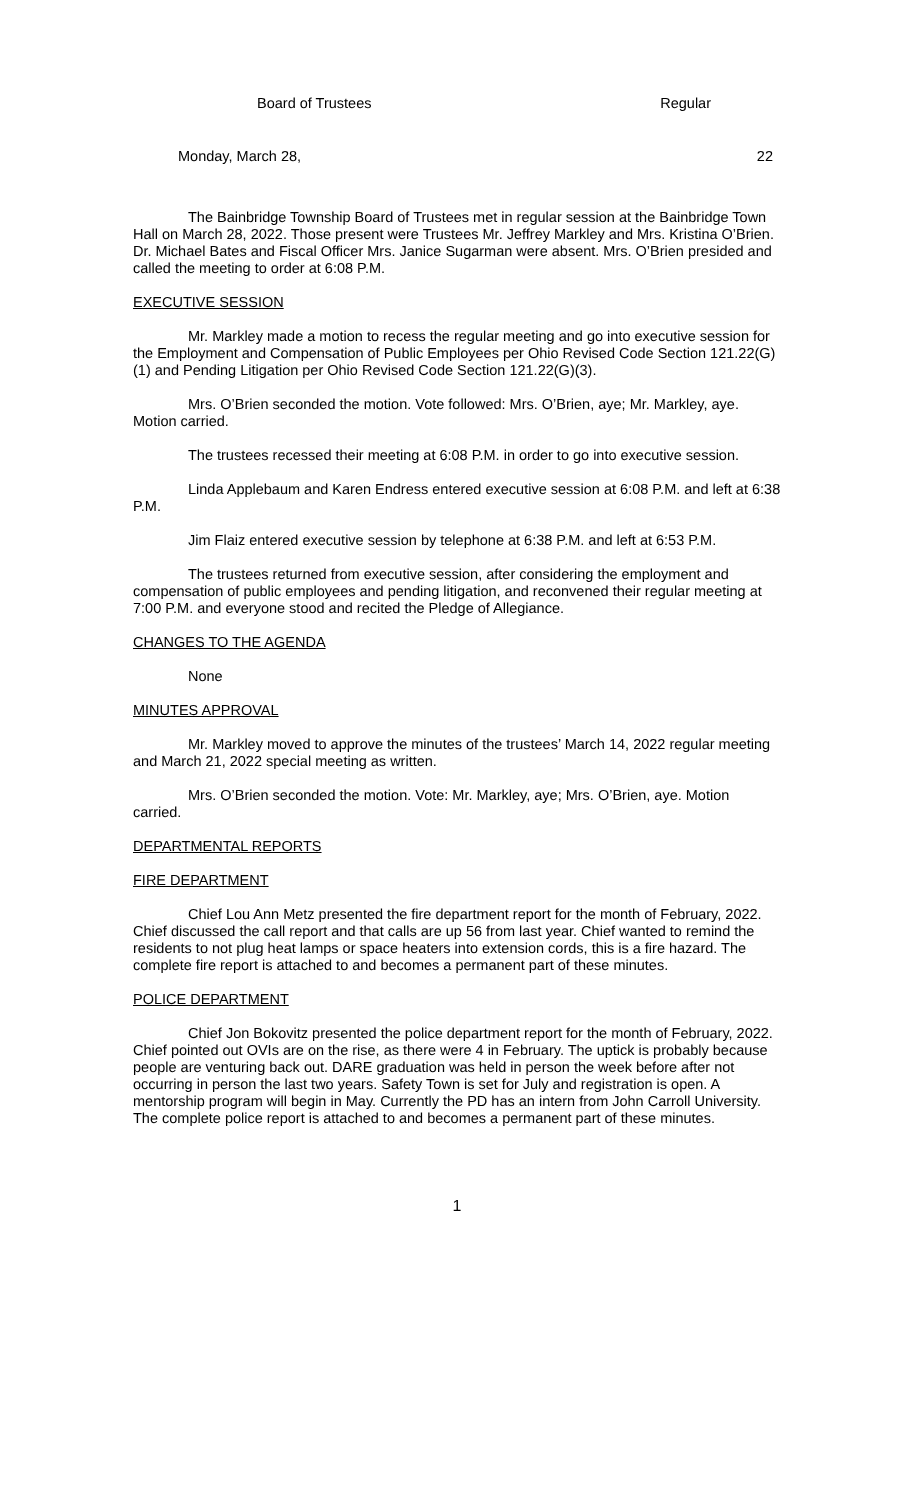Board of Trustees Regular
Monday, March 28, 22
The Bainbridge Township Board of Trustees met in regular session at the Bainbridge Town Hall on March 28, 2022. Those present were Trustees Mr. Jeffrey Markley and Mrs. Kristina O’Brien. Dr. Michael Bates and Fiscal Officer Mrs. Janice Sugarman were absent. Mrs. O’Brien presided and called the meeting to order at 6:08 P.M.
EXECUTIVE SESSION
Mr. Markley made a motion to recess the regular meeting and go into executive session for the Employment and Compensation of Public Employees per Ohio Revised Code Section 121.22(G)(1) and Pending Litigation per Ohio Revised Code Section 121.22(G)(3).
Mrs. O’Brien seconded the motion. Vote followed: Mrs. O’Brien, aye; Mr. Markley, aye. Motion carried.
The trustees recessed their meeting at 6:08 P.M. in order to go into executive session.
Linda Applebaum and Karen Endress entered executive session at 6:08 P.M. and left at 6:38 P.M.
Jim Flaiz entered executive session by telephone at 6:38 P.M. and left at 6:53 P.M.
The trustees returned from executive session, after considering the employment and compensation of public employees and pending litigation, and reconvened their regular meeting at 7:00 P.M. and everyone stood and recited the Pledge of Allegiance.
CHANGES TO THE AGENDA
None
MINUTES APPROVAL
Mr. Markley moved to approve the minutes of the trustees’ March 14, 2022 regular meeting and March 21, 2022 special meeting as written.
Mrs. O’Brien seconded the motion. Vote: Mr. Markley, aye; Mrs. O’Brien, aye. Motion carried.
DEPARTMENTAL REPORTS
FIRE DEPARTMENT
Chief Lou Ann Metz presented the fire department report for the month of February, 2022. Chief discussed the call report and that calls are up 56 from last year. Chief wanted to remind the residents to not plug heat lamps or space heaters into extension cords, this is a fire hazard. The complete fire report is attached to and becomes a permanent part of these minutes.
POLICE DEPARTMENT
Chief Jon Bokovitz presented the police department report for the month of February, 2022. Chief pointed out OVIs are on the rise, as there were 4 in February. The uptick is probably because people are venturing back out. DARE graduation was held in person the week before after not occurring in person the last two years. Safety Town is set for July and registration is open. A mentorship program will begin in May. Currently the PD has an intern from John Carroll University. The complete police report is attached to and becomes a permanent part of these minutes.
1